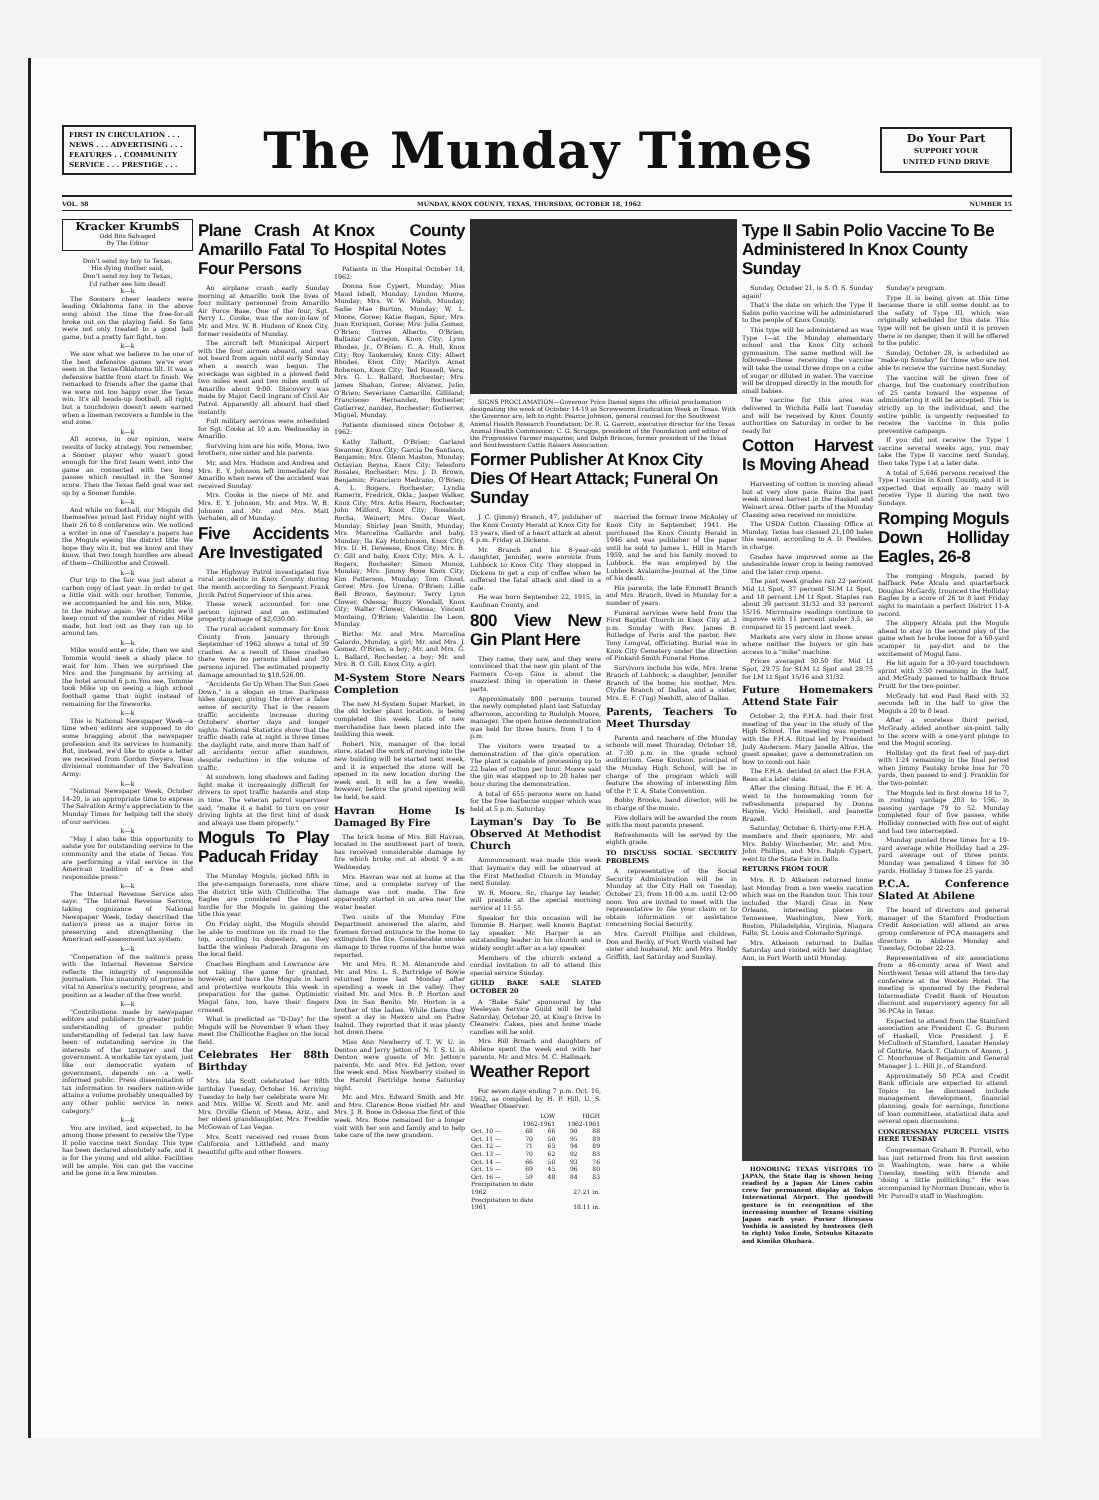FIRST IN CIRCULATION . . .
NEWS . . . ADVERTISING . . .
FEATURES . . COMMUNITY
SERVICE . . . PRESTIGE . . .
The Munday Times
Do Your Part
SUPPORT YOUR
UNITED FUND DRIVE
VOL. 58 MUNDAY, KNOX COUNTY, TEXAS, THURSDAY, OCTOBER 18, 1962 NUMBER 15
Kracker KrumbS
Odd Bits Salvaged
By The Editor
Don't send my boy to Texas,
His dying mother said,
Don't send my boy to Texas,
I'd rather see him dead!
k—k
The Sooners cheer leaders were leading Oklahoma fans in the above song about the time the free-for-all broke out on the playing field. So fans were not only treated to a good ball game, but a pretty fair fight, too.
k—k
We saw what we believe to be one of the best defensive games we've ever seen in the Texas-Oklahoma tilt. It was a defensive battle from start to finish. We remarked to friends after the game that we were not too happy over the Texas win. It's all heads-up football, all right, but a touchdown doesn't seem earned when a lineman recovers a fumble in the end zone.
k—k
All scores, in our opinion, were results of lucky strategy. You remember, a Sooner player who wasn't good enough for the first team went into the game an connected with two long passes which resulted in the Sooner score. Then the Texas field goal was set up by a Sooner fumble.
k—k
And while on football, our Moguls did themselves proud last Friday night with their 26 to 8 conference win. We noticed a writer in one of Tuesday's papers has the Moguls eyeing the district title. We hope they win it, but we know and they know, that two tough hurdles are ahead of them—Chillicothe and Crowell.
k—k
Our trip to the fair was just about a carbon copy of last year. In order to get a little visit with our brother, Tommie, we accompanied he and his son, Mike, to the midway again. We thought we'd keep count of the number of rides Mike made, but lost out as they ran up to around ten.
k—k
Mike would enter a ride, then we and Tommie would seek a shady place to wait for him. Then we surprised the Mrs. and the Jungmans by arriving at the hotel around 6 p.m.You see, Tommie took Mike up on seeing a high school football game that night instead of remaining for the fireworks.
k—k
This is National Newspaper Week—a time when editors are supposed to do some bragging about the newspaper profession and its services to humanity. But, instead, we'd like to quote a letter we received from Gordon Swyers, Teas divisional commander of the Salvation Army:
k—k
"National Newspaper Week, October 14-20, is an appropriate time to express The Salvation Army's appreciation to the Munday Times for helping tell the story of our services.
k—k
"May I also take this opportunity to salute you for outstanding service to the community and the state of Texas. You are performing a vital service in the American tradition of a free and responsible press."
k—k
The Internal Revenue Service also says: "The Internal Revenue Service, taking cognizance of National Newspaper Week, today described the nation's press as a major force in preserving and strengthening the American self-assessment tax system.
k—k
"Cooperation of the naiton's press with the Internal Revenue Service reflects the integrity of responsible journalism. This unanimity of purpose is vital to America's security, progress, and position as a leader of the free world.
k—k
"Contributions made by newspaper editors and publishers to greater public understanding of greater public understanding of federal tax law have been of outstanding service in the interests of the taxpayer and the government. A workable tax system, just like our democratic system of government, depends on a well-informed public. Press dissemination of tax information to readers nation-wide attains a volume probably unequalled by any other public service in news category."
k—k
You are invited, and expected, to be among those present to receive the Type II polio vaccine next Sunday. This type has been declared absolutely safe, and it is for the young and old alike. Facilities will be ample. You can get the vaccine and be gone in a few minutes.
Plane Crash At Amarillo Fatal To Four Persons
An airplane crash early Sunday morning at Amarillo took the lives of four military personnel from Amarillo Air Force Base. One of the four, Sgt. Perry L. Cooke, was the son-in-law of Mr. and Mrs. W. B. Hudson of Knox City, former residents of Munday.
The aircraft left Municipal Airport with the four airmen aboard, and was not heard from again until early Sunday when a search was begun. The wreckage was sighted in a plowed field two miles west and two miles south of Amarillo about 9:00. Discovery was made by Major Cecil Ingram of Civil Air Patrol. Apparently all aboard had died instantly.
Full military services were scheduled for Sgt. Cooke at 10 a.m. Wednesday in Amarillo.
Surviving him are his wife, Mona, two brothers, one sister and his parents.
Mr. and Mrs. Hudson and Andrea and Mrs. E. Y. Johnson left immediately for Amarillo when news of the accident was received Sunday.
Mrs. Cooke is the niece of Mr. and Mrs. E. Y. Johnson, Mr. and Mrs. W. B. Johnson and Mr. and Mrs. Matt Verhalen, all of Munday.
Five Accidents Are Investigated
The Highway Patrol investigated five rural accidents in Knox County during the month according to Sergeant Frank Jircik Patrol Supervisor of this area.
These wreck accounted for one person injured and an estimated property damage of $2,030.00.
The rural accident summary for Knox County from January through September of 1962 shows a total of 39 crashes. As a result of these crashes there were no persons killed and 30 persons injured. The estimated property damage amounted to $18,526.00.
"Accidents Go Up When The Sun Goes Down," is a slogan so true. Darkness hides danger, giving the driver a false sense of security. That is the reason traffic accidents increase during Octobers' shorter days and longer nights. National Statistics show that the traffic death rate at night is three times the daylight rate, and more than half of all accidents occur after sundown, despite reduction in the volume of traffic.
At sundown, long shadows and fading light make it increasingly difficult for drivers to spot traffic hazards and stop in time. The veteran patrol supervisor said, "make it a habit to turn on your driving lights at the first hint of dusk and always use them properly."
Moguls To Play Paducah Friday
The Munday Moguls, picked fifth in the pre-campaign forecasts, now share the district title with Chillicothe. The Eagles are considered the biggest hurdle for the Moguls in gaining the title this year.
On Friday night, the Moguls should be able to continue on its road to the top, according to dopesters, as they battle the winless Paducah Dragons on the local field.
Coaches Bingham and Lowrance are not taking the game for granted, however, and have the Moguls in hard and protective workouts this week in preparation for the game. Optimistic Mogul fans, too, have their fingers crossed.
What is predicted as "D-Day" for the Moguls will be November 9 when they meet the Chillicothe Eagles on the local field.
Celebrates Her 88th Birthday
Mrs. Ida Scott celebrated her 88th birthday Tuesday, October 16. Arriving Tuesday to help her celebrate were Mr. and Mrs. Willie W. Scott and Mr. and Mrs. Orville Glenn of Mesa, Ariz., and her oldest granddaughter, Mrs. Freddie McGowan of Las Vegas.
Mrs. Scott received red roses from California and Littlefield and many beautiful gifts and other flowers.
Knox County Hospital Notes
Patients in the Hospital October 14, 1962:
Donna Sue Cypert, Munday; Miss Maud Isbell, Munday; Lyndon Moore, Munday; Mrs. W. W. Walsh, Munday; Sadie Mae Burton, Munday; W. L. Moore, Goree; Katie Regan, Spur; Mrs. Juan Enriquez, Goree; Mrs. Julia Gomez, O'Brien; Torres Alberto, O'Brien; Baltazar Castrejon, Knox City; Lynn Rhodes, Jr., O'Brien; C. A. Hull, Knox City; Roy Tankersley, Knox City; Albert Rhodes, Knox City; Marilyn Arnet Roberson, Knox City; Ted Russell, Vera; Mrs. G. L. Ballard, Rochester; Mrs. James Shahan, Goree; Alvarez, Julio, O'Brien; Severiano Camarillo, Gilliland; Francisoso Hernandez, Rochester; Gutierrez, nandez, Rochester; Gutierrez, Miguel, Munday.
Patients dismissed since October 8, 1962:
Kathy Talbott, O'Brien; Garland Swanner, Knox City; Garcia De Santiaco, Benjamin; Mrs. Glenn Maston, Munday; Octavian Reyna, Knox City; Telesforo Rosales, Rochester; Mrs. J. D. Brown, Benjamin; Francisco Medrano, O'Brien; A. L. Rogers, Rochester; Lyndia Ramerix, Fredrick, Okla.; Jasper Walker, Knox City; Mrs. Arlis Hearn, Rochester; John Milford, Knox City; Rosalindo Rocha, Weinert; Mrs. Oscar West, Munday; Shirley Jean Smith, Munday; Mrs. Marcelina Gallardo and baby, Munday; Ila Kay Hutchinson, Knox City; Mrs. D. H. Deweese, Knox City; Mrs. B. O. Gill and baby, Knox City; Mrs. A. L. Rogers, Rochester; Simon Munoz, Munday; Mrs. Jimmy Booe Knox City; Kim Patterson, Munday; Tom Cloud, Goree; Mrs. Joe Urena, O'Brien; Lillie Bell Brown, Seymour; Terry Lynn Clower, Odessa; Buzzy Woodall, Knox City; Walter Clower, Odessa; Vincent Monteing, O'Brien; Valentin De Leon, Munday.
Births: Mr. and Mrs. Marcelina Galardo, Munday, a girl; Mr. and Mrs. J. Gomez, O'Brien, a boy; Mr. and Mrs. G. L. Ballard, Rochester, a boy; Mr. and Mrs. B. O. Gill, Knox City, a girl.
M-System Store Nears Completion
The new M-System Super Market, in the old locker plant location, is being completed this week. Lots of new merchandise has been placed into the building this week.
Robert Nix, manager of the local store, stated the work of moving into the new building will be started next week, and it is expected the store will be opened in its new location during the week end. It will be a few weeks, however, before the grand opening will be held, he said.
Havran Home Is Damaged By Fire
The brick home of Mrs. Bill Havran, located in the southwest part of town, has received considerable damage by fire which broke out at about 9 a.m. Wednesday.
Mrs. Havran was not at home at the time, and a complete survey of the damage was not made. The fire apparently started in an area near the water heater.
Two units of the Munday Fire Department answered the alarm, and firemen forced entrance to the home to extinguish the fire. Considerable smoke damage to three rooms of the home was reported.
Mr. and Mrs. R. M. Almanrode and Mr. and Mrs. L. S. Partridge of Bowie returned home last Monday after spending a week in the valley. They visited Mr. and Mrs. B. P. Horton and Don in San Benito. Mr. Horton is a brother of the ladies. While there they spent a day in Mexico and on Padre Isalnd. They reported that it was plenty hot down there.
Miss Ann Newberry of T. W. U. in Denton and Jerry Jetton of N. T. S. U. in Denton were guests of Mr. Jetton's parents, Mr. and Mrs. Ed Jetton, over the week end. Miss Newberry visited in the Harold Partridge home Saturday night.
Mr. and Mrs. Edward Smith and Mr. and Mrs. Clarence Booe visited Mr. and Mrs. J. R. Booe in Odessa the first of this week. Mrs. Booe remained for a longer visit with her son and family and to help take care of the new grandson.
SIGNS PROCLAMATION—Governor Price Daniel signs the official proclamation designating the week of October 14-19 as Screwworm Eradication Week in Texas. With the Governor are, left to right: Pearce Johnson, general counsel for the Southwest Animal Health Research Foundation; Dr. R. G. Garrett, executive director for the Texas Animal Health Commission; C. G. Scruggs, president of the Foundation and editor of the Progressive Farmer magazine; and Dolph Briscoe, former president of the Texas and Southwestern Cattle Raisers Association.
Former Publisher At Knox City Dies Of Heart Attack; Funeral On Sunday
J. C. (Jimmy) Branch, 47, publisher of the Knox County Herald at Knox City for 13 years, died of a heart attack at about 4 p.m. Friday at Dickens.
Mr. Branch and his 8-year-old daughter, Jennifer, were enroute from Lubbock to Knox City. They stopped in Dickens to get a cup of coffee when he suffered the fatal attack and died in a cafe.
He was born September 22, 1915, in Kaufman County, and
800 View New Gin Plant Here
They came, they saw, and they were convinced that the new gin plant of the Farmers Co-op Gins is about the snazziest thing in operation in these parts.
Approximately 800 persons toured the newly completed plant last Saturday afternoon, according to Rudolph Moore, manager. The open house demonstration was held for three hours, from 1 to 4 p.m.
The visitors were treated to a demonstration of the gin's operation. The plant is capable of processing up to 22 bales of cotton per hour. Moore said the gin was stepped up to 20 bales per hour during the demonstration.
A total of 655 persons were on hand for the free barbecue supper which was held at 5 p.m. Saturday.
Layman's Day To Be Observed At Methodist Church
Announcement was made this week that layman's day will be observed at the First Methodist Church in Munday next Sunday.
W. R. Moore, Sr., charge lay leader, will preside at the special morning service at 11:55.
Speaker for this occasion will be Tommie B. Harper, well known Baptist lay speaker. Mr. Harper is an outstanding leader in his church and is widely sought after as a lay speaker.
Members of the church extend a cordial invitation to all to attend this special service Sunday.
GUILD BAKE SALE SLATED OCTOBER 20
A "Bake Sale" sponsored by the Wesleyan Service Guild will be held Saturday, October 20, at King's Drive In Cleaners. Cakes, pies and home made candies will be sold.
Mrs. Bill Broach and daughters of Abilene spent the week end with her parents, Mr. and Mrs. M. C. Hallmark.
Weather Report
For seven days ending 7 p.m. Oct. 16, 1962, as compiled by H. P. Hill, U. S. Weather Observer.
| | LOW | | HIGH | |
| --- | --- | --- | --- | --- |
| | 1962-1961 | | 1962-1961 | |
| Oct. 10 — | 68 | 66 | 90 | 88 |
| Oct. 11 — | 70 | 50 | 95 | 89 |
| Oct. 12 — | 71 | 65 | 94 | 89 |
| Oct. 13 — | 70 | 62 | 92 | 83 |
| Oct. 14 — | 66 | 50 | 93 | 76 |
| Oct. 15 — | 69 | 45 | 96 | 80 |
| Oct. 16 — | 59 | 48 | 84 | 83 |
| Precipitation to date | | | | |
| 1962 | 27.21 in. | | | |
| Precipitation to date | | | | |
| 1961 | 18.11 in. | | | |
married the former Irene McAuley of Knox City in September, 1941. He purchased the Knox County Herald in 1946 and was publisher of the paper until he sold to James L. Hill in March 1959, and he and his family moved to Lubbock. He was employed by the Lubbock Avalanche-Journal at the time of his death.
His parents, the late Emmett Branch and Mrs. Branch, lived in Munday for a number of years.
Funeral services were held from the First Baptist Church in Knox City at 2 p.m. Sunday with Rev. James B. Rutledge of Paris and the pastor, Rev. Tony Longval, officiating. Burial was in Knox City Cemetery under the direction of Pinkard-Smith Funeral Home.
Survivors include his wife, Mrs. Irene Branch of Lubbock; a daughter, Jennifer Branch of the home; his mother, Mrs. Clydie Branch of Dallas, and a sister, Mrs. E. F. (Tug) Nesbitt, also of Dallas.
Parents, Teachers To Meet Thursday
Parents and teachers of the Munday schools will meet Thursday, October 18, at 7:30 p.m. in the grade school auditorium. Gene Knutson, principal of the Munday High School, will be in charge of the program which will feature the showing of interesting film of the P. T. A. State Convention.
Bobby Brooks, band director, will be in charge of the music.
Five dollars will be awarded the room with the most parents present.
Refreshments will be served by the eighth grade.
TO DISCUSS SOCIAL SECURITY PROBLEMS
A representative of the Social Security Administration will be in Munday at the City Hall on Tuesday, October 23, from 10:00 a.m. until 12:00 noon. You are invited to meet with the representative to file your claim or to obtain information or assistance concerning Social Security.
Mrs. Carroll Phillips and children, Don and Becky, of Fort Worth visited her sister and husband, Mr. and Mrs. Roddy Griffith, last Saturday and Sunday.
Type II Sabin Polio Vaccine To Be Administered In Knox County Sunday
Sunday, October 21, is S. O. S. Sunday again!
That's the date on which the Type II Sabin polio vaccine will be administered to the people of Knox County.
This type will be administered as was Type I—at the Munday elementary school and the Knox City school gymnasium. The same method will be followed—those receiving the vaccine will take the usual three drops on a cube of sugar or diluted in water. The vaccine will be dropped directly in the mouth for small babies.
The vaccine for this area was delivered to Wichita Falls last Tuesday and will be received by Knox County authorities on Saturday in order to be ready for
Cotton Harvest Is Moving Ahead
Harvesting of cotton is moving ahead but at very slow pace. Rains the past week slowed harvest in the Haskell and Weinert area. Other parts of the Munday Classing area received no moisture.
The USDA Cotton Classing Office at Munday, Texas has classed 21,100 bales this season, according to A. D. Peebles, in charge.
Grades have improved some as the undesirable lower crop is being removed and the later crop opens.
The past week grades ran 22 percent Mid Lt Spot, 37 percent SLM Lt Spot, and 18 percent LM Lt Spot. Staples ran about 39 percent 31/32 and 33 percent 15/16. Micronaire readings continue to improve with 11 percent under 3.5, as compared to 15 percent last week.
Markets are very slow in those areas where neither the buyers or gin has access to a "mike" machine.
Prices averaged 30.50 for Mid Lt Spot, 29.75 for SLM Lt Spot and 28.75 for LM Lt Spot 15/16 and 31/32.
Future Homemakers Attend State Fair
October 2, the F.H.A. had their first meeting of the year in the study of the High School. The meeting was opened with the F.H.A. Ritual led by President Judy Anderson. Mary Janelle Albus, the guest speaker, gave a demonstration on how to comb out hair.
The F.H.A. decided to elect the F.H.A. Beau at a later date.
After the closing Ritual, the F. H. A. went to the homemaking room for refreshments prepared by Donna Haynie, Vicki Heiskell, and Jeanette Brazell.
Saturday, October 6, thirty-one F.H.A. members and their sponsors, Mr. and Mrs. Bobby Winchester, Mr. and Mrs. John Phillips, and Mrs. Ralph Cypert, went to the State Fair in Dalls.
RETURNS FROM TOUR
Mrs. R. D. Atkeison returned home last Monday from a two weeks vacation which was on the Randon tour. This tour included the Mardi Gras in New Orleans, interesting places in Tennessee, Washington, New York, Boston, Philadelphia, Virginia, Niagara Falls, St. Louis and Colorado Springs.
Mrs. Atkeison returned to Dallas Saturday and visited with her daughter, Ann, in Fort Worth until Monday.
HONORING TEXAS VISITORS TO JAPAN, the State flag is shown being readied by a Japan Air Lines cabin crew for permanent display at Tokyo International Airport. The goodwill gesture is in recognition of the increasing number of Texans visiting Japan each year. Purser Hiroyasu Yoshida is assisted by hostesses (left to right) Yoko Endo, Setsuko Kitazato and Kimiko Okuhara.
Sunday's program.
Type II is being given at this time because there is still some doubt as to the safety of Type III, which was originally scheduled for this date. This type will not be given until it is proven there is no danger, then it will be offered to the public.
Sunday, October 28, is scheduled as "make-up Sunday" for those who are not able to recieve the vaccine next Sunday.
The vaccine will be given free of charge, but the customary contribution of 25 cents toward the expense of administering it will be accepted. This is strictly up to the individual, and the entire public is urgently requested to receive the vaccine in this polio preventive campaign.
If you did not receive the Type I vaccine several weeks ago, you may take the Type II vaccine next Sunday, then take Type I at a later date.
A total of 5,646 persons received the Type I vaccine in Knox County, and it is expected that equally as many will receive Type II during the next two Sundays.
Romping Moguls Down Holliday Eagles, 26-8
The romping Moguls, paced by halfback Pete Alcala and quarterback Douglas McGardy, trounced the Holliday Eagles by a score of 26 to 8 last Friday night to maintain a perfect District 11-A record.
The slippery Alcala put the Moguls ahead to stay in the second play of the game when he broke loose for a 60-yard scamper to pay-dirt and to the excitement of Mogul fans.
He hit again for a 30-yard touchdown sprint with 3:30 remaining in the half, and McGrady passed to halfback Bruce Pruitt for the two-pointer.
McGrady hit end Paul Reid with 32 seconds left in the half to give the Moguls a 20 to 0 lead.
After a scoreless third period, McGrady added another six-point tally to the score with a one-yard plunge to end the Mogul scoring.
Holliday got its first feel of pay-dirt with 1:24 remaining in the final period when Jimmy Pautsky broke loss for 70 yards, then passed to end J. Franklin for the two-pointer.
The Moguls led in first downs 18 to 7, in rushing yardage 203 to 156, in passing yardage 79 to 52. Munday completed four of five passes, while Holliday connected with five out of eight and had two intercepted.
Munday punted three times for a 19-yard average while Holliday had a 29-yard average out of three punts. Munday was penalized 4 times for 30 yards. Holliday 3 times for 25 yards.
P.C.A. Conference Slated At Abilene
The board of directors and general manager of the Stamford Production Credit Association will attend an area group conference of PCA managers and directors in Abilene Monday and Tuesday, October 22-23.
Representatives of six associations from a 46-county area of West and Northwest Texas will attend the two-day conference at the Wooten Hotel. The meeting is sponsored by the Federal Intermediate Credit Bank of Houston discount and supervisory agency for all 36 PCAs in Texas.
Expected to attend from the Stamford association are President C. G. Burson of Haskell, Vice President J. F. McCulloch of Stamford, Lasater Hensley of Guthrie, Mack T. Claburn of Anson, J. C. Moorhouse of Benjamin and General Manager J. L. Hill Jr., of Stamford.
Approximately 50 PCA and Credit Bank officials are expected to attend. Topics to be discussed include management development, financial planning, goals for earnings, functions of loan committees, statistical data and several open discussions.
CONGRESSMAN PURCELL VISITS HERE TUESDAY
Congressman Graham B. Purcell, who has just returned from his first session in Washington, was here a while Tuesday, meeting with friends and "doing a little politicking." He was accompanied by Norman Duncan, who is Mr. Purcell's staff in Washington.